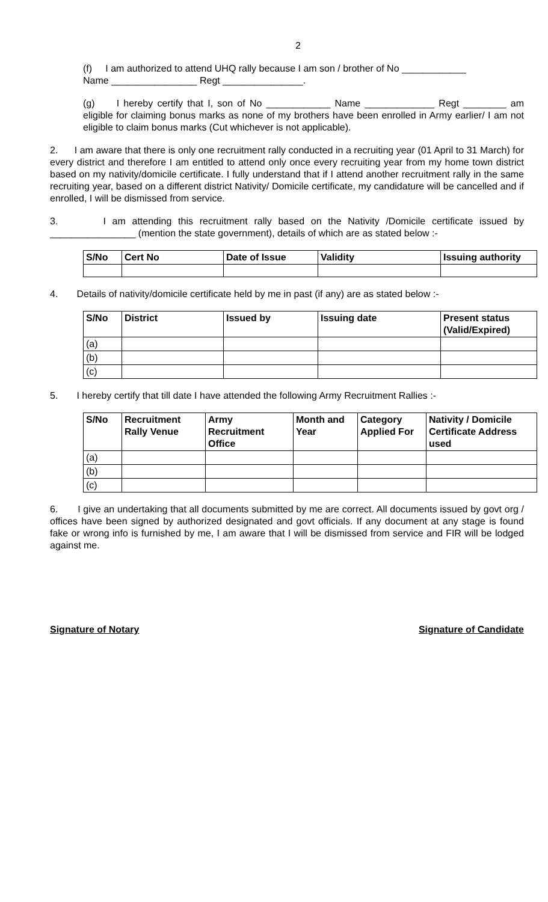2
(f) I am authorized to attend UHQ rally because I am son / brother of No ____________
Name ________________ Regt _______________.
(g) I hereby certify that I, son of No ____________ Name _____________ Regt ________ am eligible for claiming bonus marks as none of my brothers have been enrolled in Army earlier/ I am not eligible to claim bonus marks (Cut whichever is not applicable).
2. I am aware that there is only one recruitment rally conducted in a recruiting year (01 April to 31 March) for every district and therefore I am entitled to attend only once every recruiting year from my home town district based on my nativity/domicile certificate. I fully understand that if I attend another recruitment rally in the same recruiting year, based on a different district Nativity/ Domicile certificate, my candidature will be cancelled and if enrolled, I will be dismissed from service.
3. I am attending this recruitment rally based on the Nativity /Domicile certificate issued by ________________ (mention the state government), details of which are as stated below :-
| S/No | Cert No | Date of Issue | Validity | Issuing authority |
| --- | --- | --- | --- | --- |
4. Details of nativity/domicile certificate held by me in past (if any) are as stated below :-
| S/No | District | Issued by | Issuing date | Present status (Valid/Expired) |
| --- | --- | --- | --- | --- |
| (a) | | | | |
| (b) | | | | |
| (c) | | | | |
5. I hereby certify that till date I have attended the following Army Recruitment Rallies :-
| S/No | Recruitment Rally Venue | Army Recruitment Office | Month and Year | Category Applied For | Nativity / Domicile Certificate Address used |
| --- | --- | --- | --- | --- | --- |
| (a) | | | | | |
| (b) | | | | | |
| (c) | | | | | |
6. I give an undertaking that all documents submitted by me are correct. All documents issued by govt org / offices have been signed by authorized designated and govt officials. If any document at any stage is found fake or wrong info is furnished by me, I am aware that I will be dismissed from service and FIR will be lodged against me.
Signature of Notary Signature of Candidate